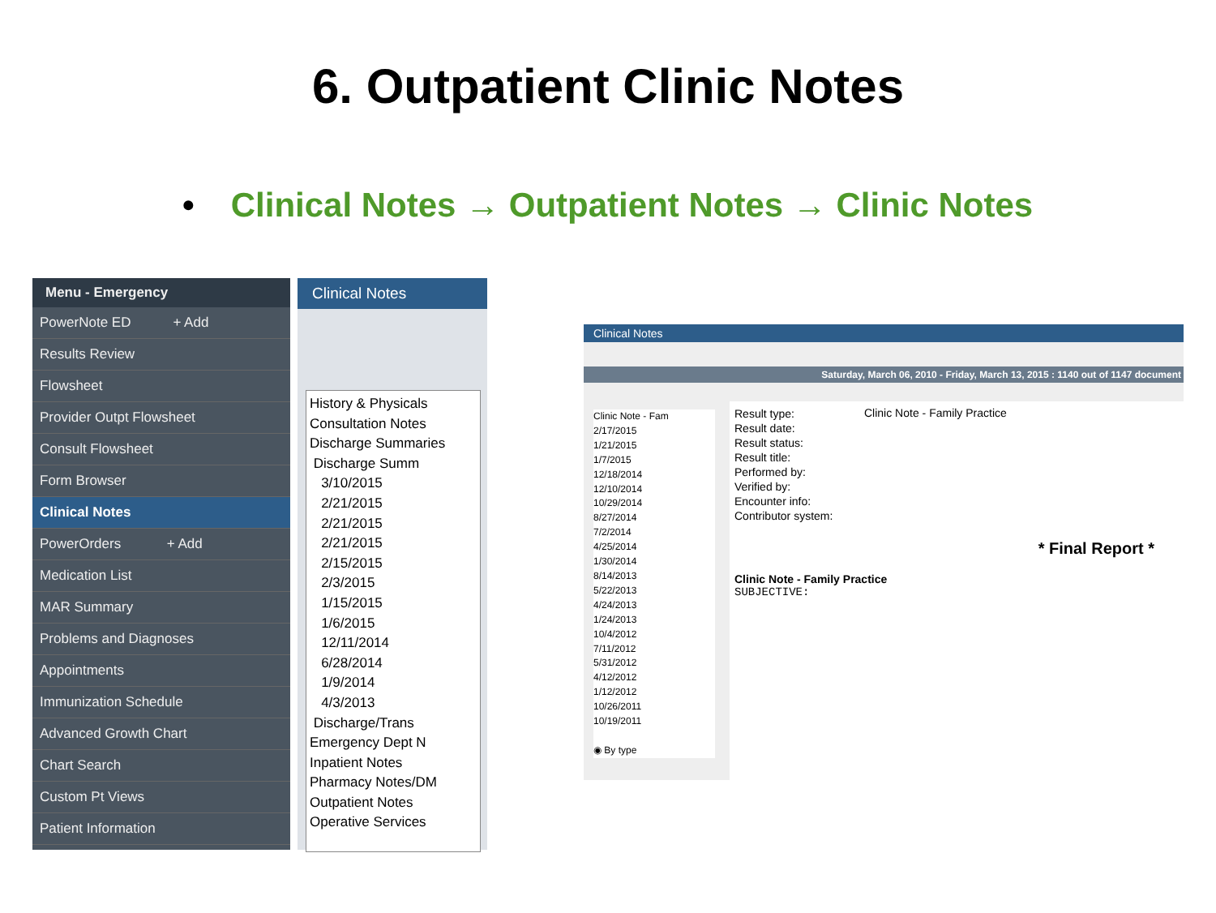6. Outpatient Clinic Notes
• Clinical Notes → Outpatient Notes → Clinic Notes
Menu - Emergency
PowerNote ED + Add
Results Review
Flowsheet
Provider Outpt Flowsheet
Consult Flowsheet
Form Browser
Clinical Notes
PowerOrders + Add
Medication List
MAR Summary
Problems and Diagnoses
Appointments
Immunization Schedule
Advanced Growth Chart
Chart Search
Custom Pt Views
Patient Information
Clinical Notes
History & Physicals
Consultation Notes
Discharge Summaries
Discharge Summ
3/10/2015
2/21/2015
2/21/2015
2/21/2015
2/15/2015
2/3/2015
1/15/2015
1/6/2015
12/11/2014
6/28/2014
1/9/2014
4/3/2013
Discharge/Trans
Emergency Dept N
Inpatient Notes
Pharmacy Notes/DM
Outpatient Notes
Operative Services
Clinical Notes
Saturday, March 06, 2010 - Friday, March 13, 2015 : 1140 out of 1147 document
Clinic Note - Fam
2/17/2015
1/21/2015
1/7/2015
12/18/2014
12/10/2014
10/29/2014
8/27/2014
7/2/2014
4/25/2014
1/30/2014
8/14/2013
5/22/2013
4/24/2013
1/24/2013
10/4/2012
7/11/2012
5/31/2012
4/12/2012
1/12/2012
10/26/2011
10/19/2011
◉ By type
Result type:
Result date:
Result status:
Result title:
Performed by:
Verified by:
Encounter info:
Contributor system:
Clinic Note - Family Practice
* Final Report *
Clinic Note - Family Practice
SUBJECTIVE: